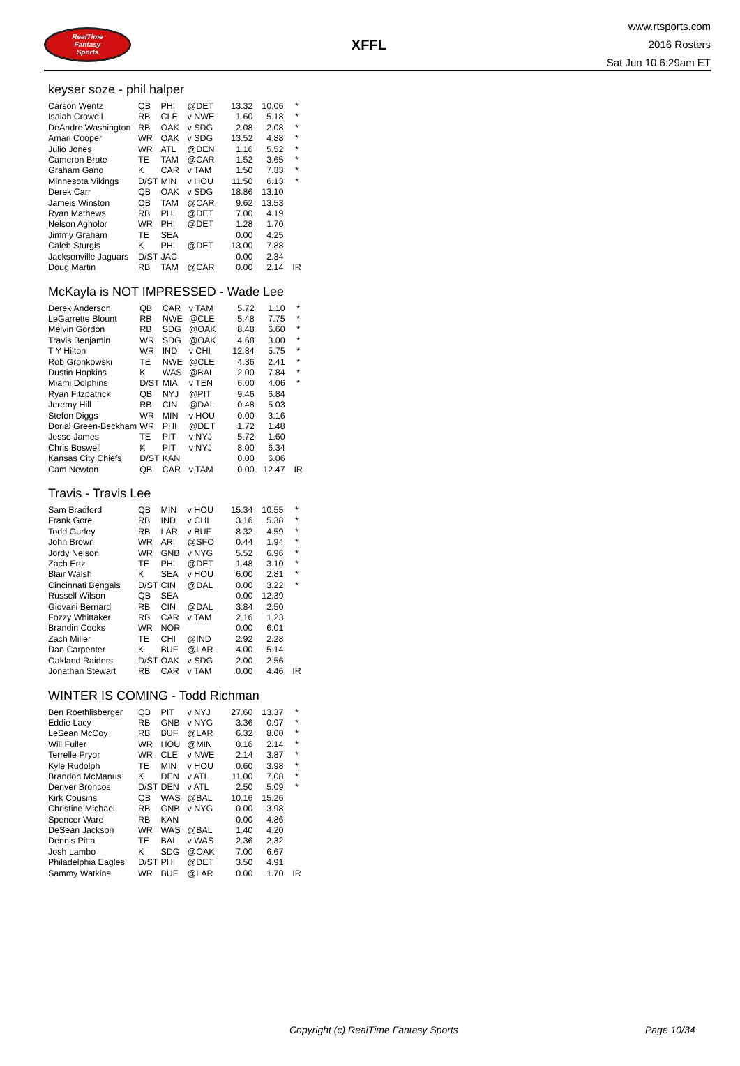RealTime
Fantasy
Sports
XFFL
www.rtsports.com
2016 Rosters
Sat Jun 10 6:29am ET
keyser soze - phil halper
| Carson Wentz | QB | PHI | @DET | 13.32 | 10.06 | * |
| Isaiah Crowell | RB | CLE | v NWE | 1.60 | 5.18 | * |
| DeAndre Washington | RB | OAK | v SDG | 2.08 | 2.08 | * |
| Amari Cooper | WR | OAK | v SDG | 13.52 | 4.88 | * |
| Julio Jones | WR | ATL | @DEN | 1.16 | 5.52 | * |
| Cameron Brate | TE | TAM | @CAR | 1.52 | 3.65 | * |
| Graham Gano | K | CAR | v TAM | 1.50 | 7.33 | * |
| Minnesota Vikings | D/ST | MIN | v HOU | 11.50 | 6.13 | * |
| Derek Carr | QB | OAK | v SDG | 18.86 | 13.10 | |
| Jameis Winston | QB | TAM | @CAR | 9.62 | 13.53 | |
| Ryan Mathews | RB | PHI | @DET | 7.00 | 4.19 | |
| Nelson Agholor | WR | PHI | @DET | 1.28 | 1.70 | |
| Jimmy Graham | TE | SEA | | 0.00 | 4.25 | |
| Caleb Sturgis | K | PHI | @DET | 13.00 | 7.88 | |
| Jacksonville Jaguars | D/ST | JAC | | 0.00 | 2.34 | |
| Doug Martin | RB | TAM | @CAR | 0.00 | 2.14 | IR |
McKayla is NOT IMPRESSED - Wade Lee
| Derek Anderson | QB | CAR | v TAM | 5.72 | 1.10 | * |
| LeGarrette Blount | RB | NWE | @CLE | 5.48 | 7.75 | * |
| Melvin Gordon | RB | SDG | @OAK | 8.48 | 6.60 | * |
| Travis Benjamin | WR | SDG | @OAK | 4.68 | 3.00 | * |
| T Y Hilton | WR | IND | v CHI | 12.84 | 5.75 | * |
| Rob Gronkowski | TE | NWE | @CLE | 4.36 | 2.41 | * |
| Dustin Hopkins | K | WAS | @BAL | 2.00 | 7.84 | * |
| Miami Dolphins | D/ST | MIA | v TEN | 6.00 | 4.06 | * |
| Ryan Fitzpatrick | QB | NYJ | @PIT | 9.46 | 6.84 | |
| Jeremy Hill | RB | CIN | @DAL | 0.48 | 5.03 | |
| Stefon Diggs | WR | MIN | v HOU | 0.00 | 3.16 | |
| Dorial Green-Beckham | WR | PHI | @DET | 1.72 | 1.48 | |
| Jesse James | TE | PIT | v NYJ | 5.72 | 1.60 | |
| Chris Boswell | K | PIT | v NYJ | 8.00 | 6.34 | |
| Kansas City Chiefs | D/ST | KAN | | 0.00 | 6.06 | |
| Cam Newton | QB | CAR | v TAM | 0.00 | 12.47 | IR |
Travis - Travis Lee
| Sam Bradford | QB | MIN | v HOU | 15.34 | 10.55 | * |
| Frank Gore | RB | IND | v CHI | 3.16 | 5.38 | * |
| Todd Gurley | RB | LAR | v BUF | 8.32 | 4.59 | * |
| John Brown | WR | ARI | @SFO | 0.44 | 1.94 | * |
| Jordy Nelson | WR | GNB | v NYG | 5.52 | 6.96 | * |
| Zach Ertz | TE | PHI | @DET | 1.48 | 3.10 | * |
| Blair Walsh | K | SEA | v HOU | 6.00 | 2.81 | * |
| Cincinnati Bengals | D/ST | CIN | @DAL | 0.00 | 3.22 | * |
| Russell Wilson | QB | SEA | | 0.00 | 12.39 | |
| Giovani Bernard | RB | CIN | @DAL | 3.84 | 2.50 | |
| Fozzy Whittaker | RB | CAR | v TAM | 2.16 | 1.23 | |
| Brandin Cooks | WR | NOR | | 0.00 | 6.01 | |
| Zach Miller | TE | CHI | @IND | 2.92 | 2.28 | |
| Dan Carpenter | K | BUF | @LAR | 4.00 | 5.14 | |
| Oakland Raiders | D/ST | OAK | v SDG | 2.00 | 2.56 | |
| Jonathan Stewart | RB | CAR | v TAM | 0.00 | 4.46 | IR |
WINTER IS COMING - Todd Richman
| Ben Roethlisberger | QB | PIT | v NYJ | 27.60 | 13.37 | * |
| Eddie Lacy | RB | GNB | v NYG | 3.36 | 0.97 | * |
| LeSean McCoy | RB | BUF | @LAR | 6.32 | 8.00 | * |
| Will Fuller | WR | HOU | @MIN | 0.16 | 2.14 | * |
| Terrelle Pryor | WR | CLE | v NWE | 2.14 | 3.87 | * |
| Kyle Rudolph | TE | MIN | v HOU | 0.60 | 3.98 | * |
| Brandon McManus | K | DEN | v ATL | 11.00 | 7.08 | * |
| Denver Broncos | D/ST | DEN | v ATL | 2.50 | 5.09 | * |
| Kirk Cousins | QB | WAS | @BAL | 10.16 | 15.26 | |
| Christine Michael | RB | GNB | v NYG | 0.00 | 3.98 | |
| Spencer Ware | RB | KAN | | 0.00 | 4.86 | |
| DeSean Jackson | WR | WAS | @BAL | 1.40 | 4.20 | |
| Dennis Pitta | TE | BAL | v WAS | 2.36 | 2.32 | |
| Josh Lambo | K | SDG | @OAK | 7.00 | 6.67 | |
| Philadelphia Eagles | D/ST | PHI | @DET | 3.50 | 4.91 | |
| Sammy Watkins | WR | BUF | @LAR | 0.00 | 1.70 | IR |
Copyright (c) RealTime Fantasy Sports Page 10/34